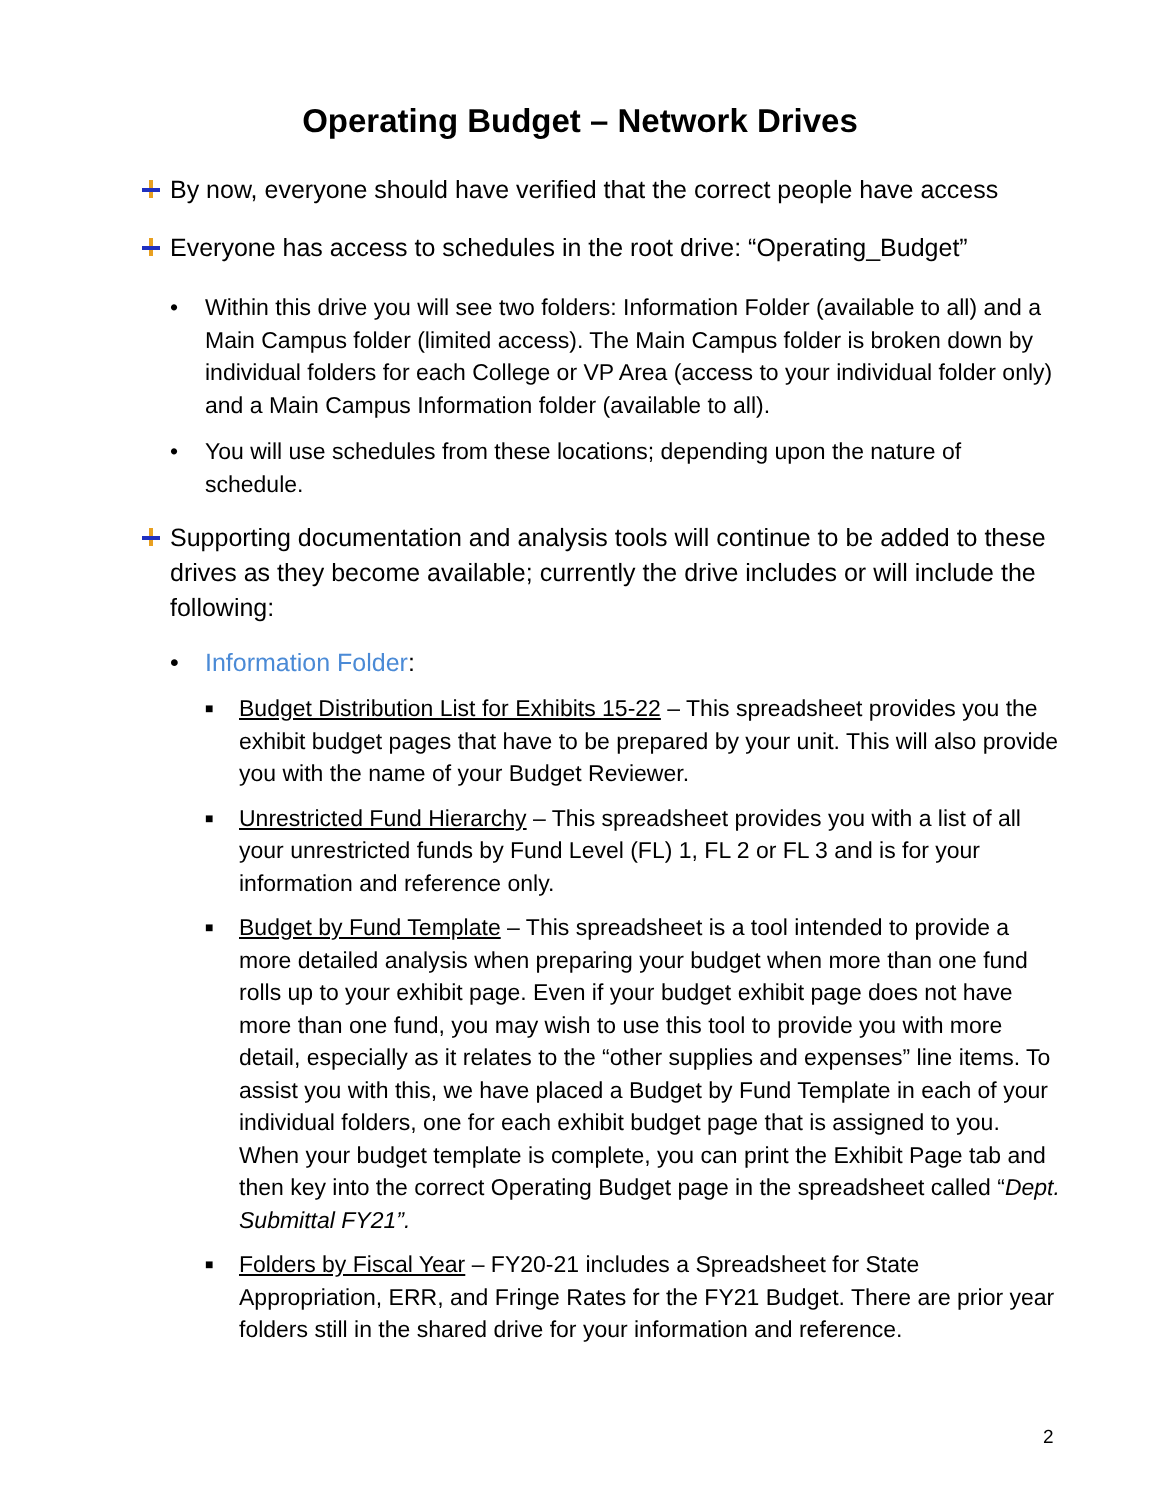Operating Budget – Network Drives
By now, everyone should have verified that the correct people have access
Everyone has access to schedules in the root drive: “Operating_Budget”
• Within this drive you will see two folders: Information Folder (available to all) and a Main Campus folder (limited access). The Main Campus folder is broken down by individual folders for each College or VP Area (access to your individual folder only) and a Main Campus Information folder (available to all).
• You will use schedules from these locations; depending upon the nature of schedule.
Supporting documentation and analysis tools will continue to be added to these drives as they become available; currently the drive includes or will include the following:
• Information Folder:
■
Budget Distribution List for Exhibits 15-22 – This spreadsheet provides you the exhibit budget pages that have to be prepared by your unit. This will also provide you with the name of your Budget Reviewer.
■
Unrestricted Fund Hierarchy – This spreadsheet provides you with a list of all your unrestricted funds by Fund Level (FL) 1, FL 2 or FL 3 and is for your information and reference only.
■
Budget by Fund Template – This spreadsheet is a tool intended to provide a more detailed analysis when preparing your budget when more than one fund rolls up to your exhibit page. Even if your budget exhibit page does not have more than one fund, you may wish to use this tool to provide you with more detail, especially as it relates to the “other supplies and expenses” line items. To assist you with this, we have placed a Budget by Fund Template in each of your individual folders, one for each exhibit budget page that is assigned to you. When your budget template is complete, you can print the Exhibit Page tab and then key into the correct Operating Budget page in the spreadsheet called “Dept. Submittal FY21”.
■
Folders by Fiscal Year – FY20-21 includes a Spreadsheet for State Appropriation, ERR, and Fringe Rates for the FY21 Budget. There are prior year folders still in the shared drive for your information and reference.
2